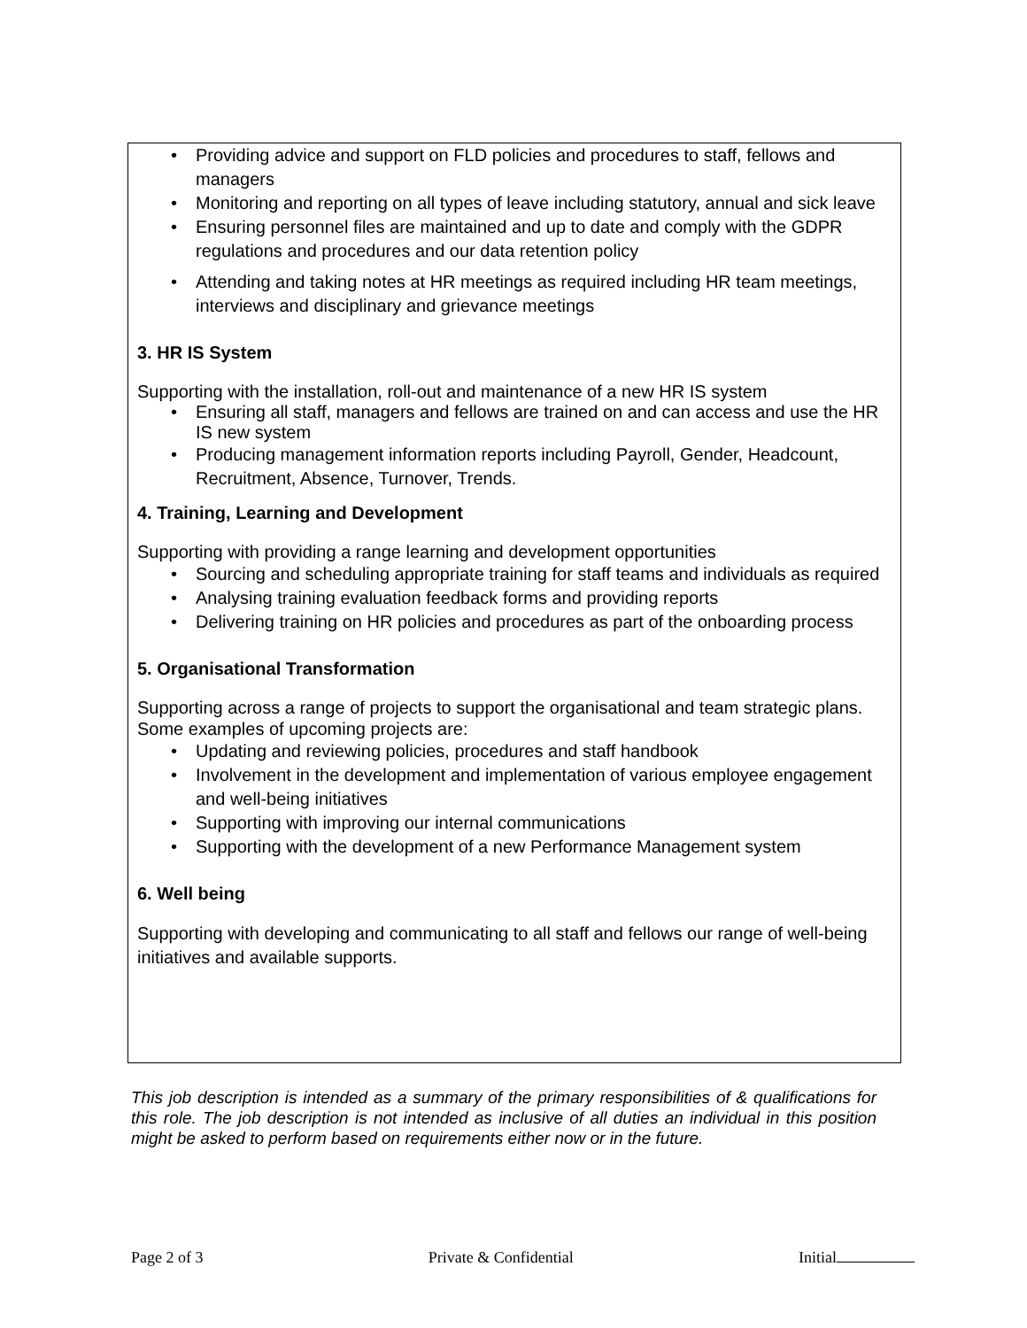• Providing advice and support on FLD policies and procedures to staff, fellows and managers
• Monitoring and reporting on all types of leave including statutory, annual and sick leave
• Ensuring personnel files are maintained and up to date and comply with the GDPR regulations and procedures and our data retention policy
• Attending and taking notes at HR meetings as required including HR team meetings, interviews and disciplinary and grievance meetings
3. HR IS System
Supporting with the installation, roll-out and maintenance of a new HR IS system
• Ensuring all staff, managers and fellows are trained on and can access and use the HR IS new system
• Producing management information reports including Payroll, Gender, Headcount, Recruitment, Absence, Turnover, Trends.
4. Training, Learning and Development
Supporting with providing a range learning and development opportunities
• Sourcing and scheduling appropriate training for staff teams and individuals as required
• Analysing training evaluation feedback forms and providing reports
• Delivering training on HR policies and procedures as part of the onboarding process
5. Organisational Transformation
Supporting across a range of projects to support the organisational and team strategic plans. Some examples of upcoming projects are:
• Updating and reviewing policies, procedures and staff handbook
• Involvement in the development and implementation of various employee engagement and well-being initiatives
• Supporting with improving our internal communications
• Supporting with the development of a new Performance Management system
6. Well being
Supporting with developing and communicating to all staff and fellows our range of well-being initiatives and available supports.
This job description is intended as a summary of the primary responsibilities of & qualifications for this role. The job description is not intended as inclusive of all duties an individual in this position might be asked to perform based on requirements either now or in the future.
Page 2 of 3 Private & Confidential Initial